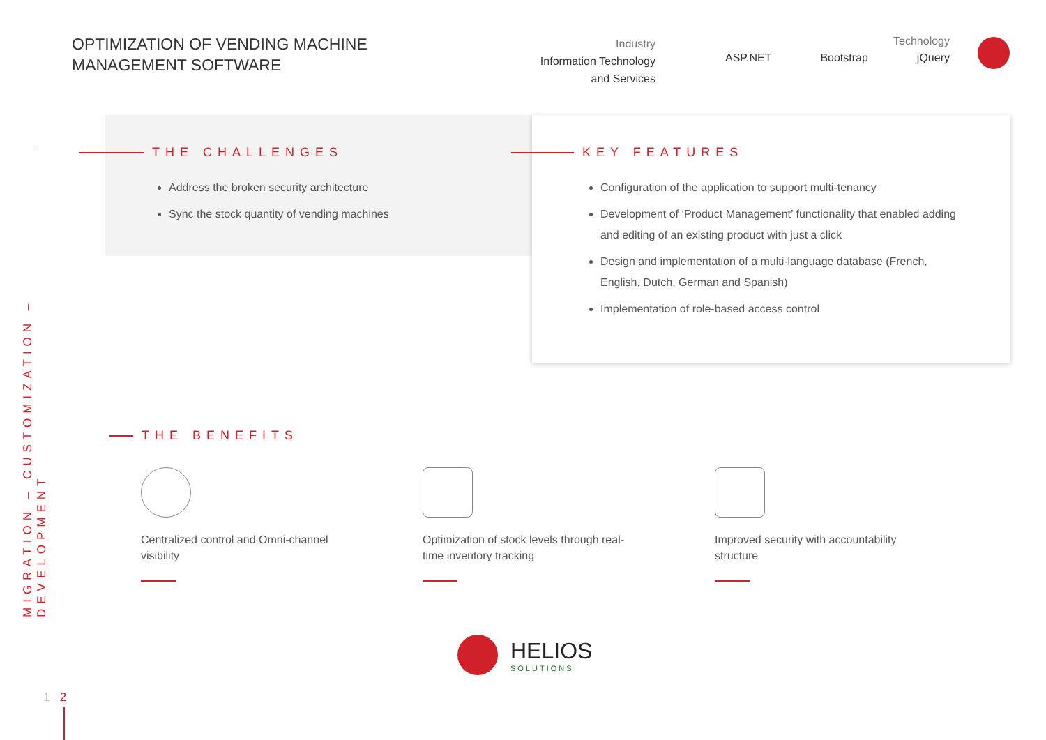MIGRATION – CUSTOMIZATION – DEVELOPMENT
OPTIMIZATION OF VENDING MACHINE
MANAGEMENT SOFTWARE
Industry
Information Technology
and Services
Technology
ASP.NET Bootstrap jQuery
THE CHALLENGES
Address the broken security architecture
Sync the stock quantity of vending machines
KEY FEATURES
Configuration of the application to support multi-tenancy
Development of ‘Product Management’ functionality that enabled adding and editing of an existing product with just a click
Design and implementation of a multi-language database (French, English, Dutch, German and Spanish)
Implementation of role-based access control
THE BENEFITS
Centralized control and Omni-channel visibility
Optimization of stock levels through real-time inventory tracking
Improved security with accountability structure
HELIOS
SOLUTIONS
1 2